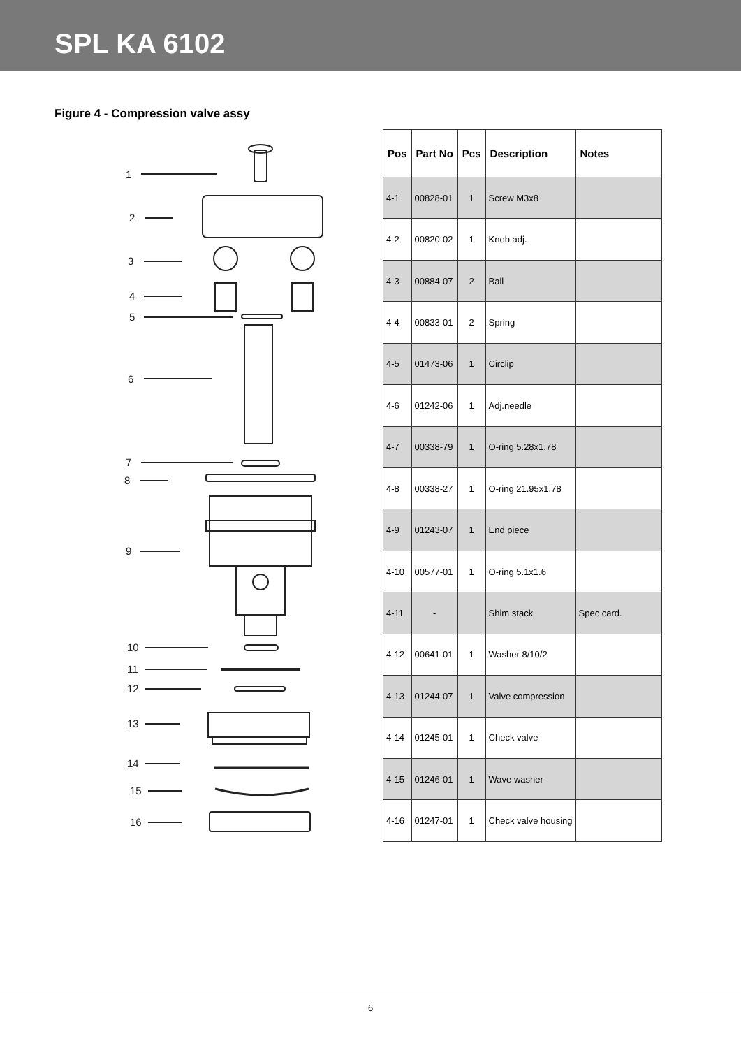SPL KA 6102
Figure 4 - Compression valve assy
1
2
3
4
5
6
7
8
9
10
11
12
13
14
15
16
| Pos | Part No | Pcs | Description | Notes |
| --- | --- | --- | --- | --- |
| 4-1 | 00828-01 | 1 | Screw M3x8 | |
| 4-2 | 00820-02 | 1 | Knob adj. | |
| 4-3 | 00884-07 | 2 | Ball | |
| 4-4 | 00833-01 | 2 | Spring | |
| 4-5 | 01473-06 | 1 | Circlip | |
| 4-6 | 01242-06 | 1 | Adj.needle | |
| 4-7 | 00338-79 | 1 | O-ring 5.28x1.78 | |
| 4-8 | 00338-27 | 1 | O-ring 21.95x1.78 | |
| 4-9 | 01243-07 | 1 | End piece | |
| 4-10 | 00577-01 | 1 | O-ring 5.1x1.6 | |
| 4-11 | - | | Shim stack | Spec card. |
| 4-12 | 00641-01 | 1 | Washer 8/10/2 | |
| 4-13 | 01244-07 | 1 | Valve compression | |
| 4-14 | 01245-01 | 1 | Check valve | |
| 4-15 | 01246-01 | 1 | Wave washer | |
| 4-16 | 01247-01 | 1 | Check valve housing | |
6